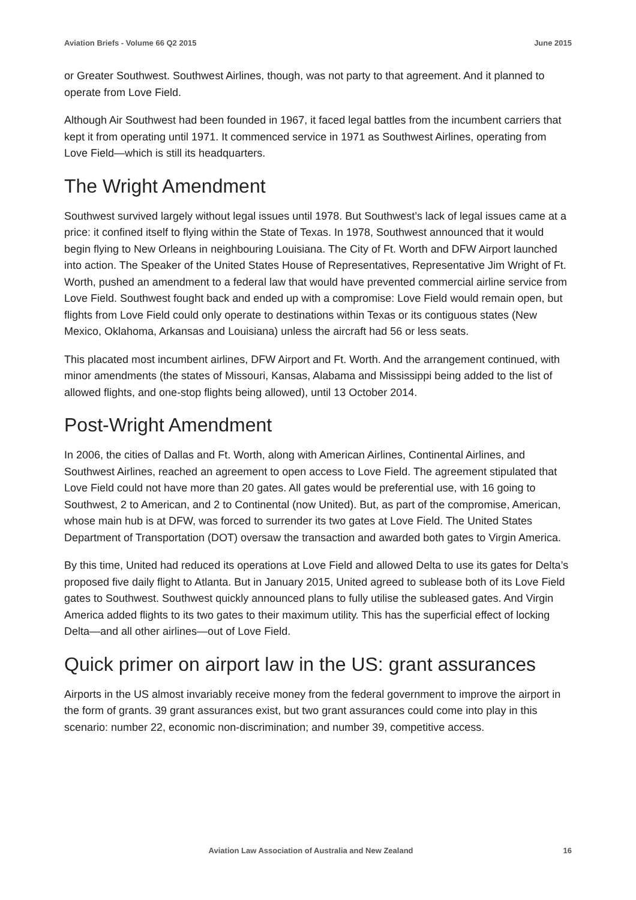Aviation Briefs - Volume 66 Q2 2015 June 2015
or Greater Southwest. Southwest Airlines, though, was not party to that agreement. And it planned to operate from Love Field.
Although Air Southwest had been founded in 1967, it faced legal battles from the incumbent carriers that kept it from operating until 1971. It commenced service in 1971 as Southwest Airlines, operating from Love Field—which is still its headquarters.
The Wright Amendment
Southwest survived largely without legal issues until 1978. But Southwest’s lack of legal issues came at a price: it confined itself to flying within the State of Texas. In 1978, Southwest announced that it would begin flying to New Orleans in neighbouring Louisiana. The City of Ft. Worth and DFW Airport launched into action. The Speaker of the United States House of Representatives, Representative Jim Wright of Ft. Worth, pushed an amendment to a federal law that would have prevented commercial airline service from Love Field. Southwest fought back and ended up with a compromise: Love Field would remain open, but flights from Love Field could only operate to destinations within Texas or its contiguous states (New Mexico, Oklahoma, Arkansas and Louisiana) unless the aircraft had 56 or less seats.
This placated most incumbent airlines, DFW Airport and Ft. Worth. And the arrangement continued, with minor amendments (the states of Missouri, Kansas, Alabama and Mississippi being added to the list of allowed flights, and one-stop flights being allowed), until 13 October 2014.
Post-Wright Amendment
In 2006, the cities of Dallas and Ft. Worth, along with American Airlines, Continental Airlines, and Southwest Airlines, reached an agreement to open access to Love Field. The agreement stipulated that Love Field could not have more than 20 gates. All gates would be preferential use, with 16 going to Southwest, 2 to American, and 2 to Continental (now United). But, as part of the compromise, American, whose main hub is at DFW, was forced to surrender its two gates at Love Field. The United States Department of Transportation (DOT) oversaw the transaction and awarded both gates to Virgin America.
By this time, United had reduced its operations at Love Field and allowed Delta to use its gates for Delta’s proposed five daily flight to Atlanta. But in January 2015, United agreed to sublease both of its Love Field gates to Southwest. Southwest quickly announced plans to fully utilise the subleased gates. And Virgin America added flights to its two gates to their maximum utility. This has the superficial effect of locking Delta—and all other airlines—out of Love Field.
Quick primer on airport law in the US: grant assurances
Airports in the US almost invariably receive money from the federal government to improve the airport in the form of grants. 39 grant assurances exist, but two grant assurances could come into play in this scenario: number 22, economic non-discrimination; and number 39, competitive access.
Aviation Law Association of Australia and New Zealand 16